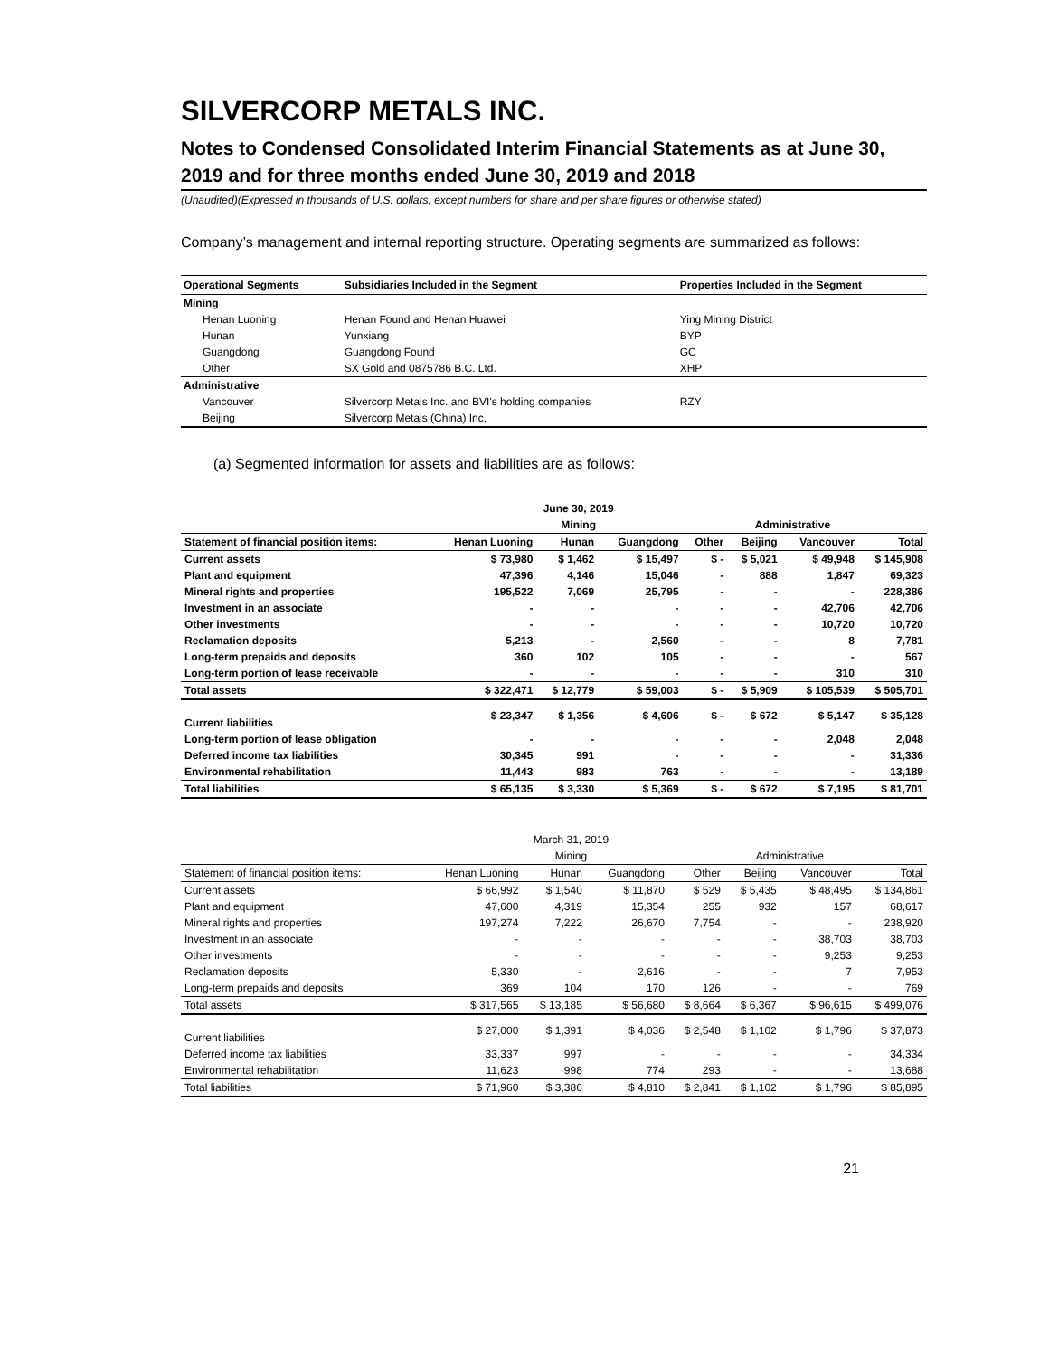SILVERCORP METALS INC.
Notes to Condensed Consolidated Interim Financial Statements as at June 30, 2019 and for three months ended June 30, 2019 and 2018
(Unaudited)(Expressed in thousands of U.S. dollars, except numbers for share and per share figures or otherwise stated)
Company’s management and internal reporting structure. Operating segments are summarized as follows:
| Operational Segments | Subsidiaries Included in the Segment | Properties Included in the Segment |
| --- | --- | --- |
| Mining | | |
| Henan Luoning | Henan Found and Henan Huawei | Ying Mining District |
| Hunan | Yunxiang | BYP |
| Guangdong | Guangdong Found | GC |
| Other | SX Gold and 0875786 B.C. Ltd. | XHP |
| Administrative | | |
| Vancouver | Silvercorp Metals Inc. and BVI's holding companies | RZY |
| Beijing | Silvercorp Metals (China) Inc. | |
(a) Segmented information for assets and liabilities are as follows:
| | June 30, 2019 | | | | | | |
| --- | --- | --- | --- | --- | --- | --- | --- |
| | Mining | | | | Administrative | | |
| Statement of financial position items: | Henan Luoning | Hunan | Guangdong | Other | Beijing | Vancouver | Total |
| Current assets | $ 73,980 | $ 1,462 | $ 15,497 | $ - | $ 5,021 | $ 49,948 | $ 145,908 |
| Plant and equipment | 47,396 | 4,146 | 15,046 | - | 888 | 1,847 | 69,323 |
| Mineral rights and properties | 195,522 | 7,069 | 25,795 | - | - | - | 228,386 |
| Investment in an associate | - | - | - | - | - | 42,706 | 42,706 |
| Other investments | - | - | - | - | - | 10,720 | 10,720 |
| Reclamation deposits | 5,213 | - | 2,560 | - | - | 8 | 7,781 |
| Long-term prepaids and deposits | 360 | 102 | 105 | - | - | - | 567 |
| Long-term portion of lease receivable | - | - | - | - | - | 310 | 310 |
| Total assets | $ 322,471 | $ 12,779 | $ 59,003 | $ - | $ 5,909 | $ 105,539 | $ 505,701 |
| Current liabilities | $ 23,347 | $ 1,356 | $ 4,606 | $ - | $ 672 | $ 5,147 | $ 35,128 |
| Long-term portion of lease obligation | - | - | - | - | - | 2,048 | 2,048 |
| Deferred income tax liabilities | 30,345 | 991 | - | - | - | - | 31,336 |
| Environmental rehabilitation | 11,443 | 983 | 763 | - | - | - | 13,189 |
| Total liabilities | $ 65,135 | $ 3,330 | $ 5,369 | $ - | $ 672 | $ 7,195 | $ 81,701 |
| | March 31, 2019 | | | | | | |
| --- | --- | --- | --- | --- | --- | --- | --- |
| | Mining | | | | Administrative | | |
| Statement of financial position items: | Henan Luoning | Hunan | Guangdong | Other | Beijing | Vancouver | Total |
| Current assets | $ 66,992 | $ 1,540 | $ 11,870 | $ 529 | $ 5,435 | $ 48,495 | $ 134,861 |
| Plant and equipment | 47,600 | 4,319 | 15,354 | 255 | 932 | 157 | 68,617 |
| Mineral rights and properties | 197,274 | 7,222 | 26,670 | 7,754 | - | - | 238,920 |
| Investment in an associate | - | - | - | - | - | 38,703 | 38,703 |
| Other investments | - | - | - | - | - | 9,253 | 9,253 |
| Reclamation deposits | 5,330 | - | 2,616 | - | - | 7 | 7,953 |
| Long-term prepaids and deposits | 369 | 104 | 170 | 126 | - | - | 769 |
| Total assets | $ 317,565 | $ 13,185 | $ 56,680 | $ 8,664 | $ 6,367 | $ 96,615 | $ 499,076 |
| Current liabilities | $ 27,000 | $ 1,391 | $ 4,036 | $ 2,548 | $ 1,102 | $ 1,796 | $ 37,873 |
| Deferred income tax liabilities | 33,337 | 997 | - | - | - | - | 34,334 |
| Environmental rehabilitation | 11,623 | 998 | 774 | 293 | - | - | 13,688 |
| Total liabilities | $ 71,960 | $ 3,386 | $ 4,810 | $ 2,841 | $ 1,102 | $ 1,796 | $ 85,895 |
21